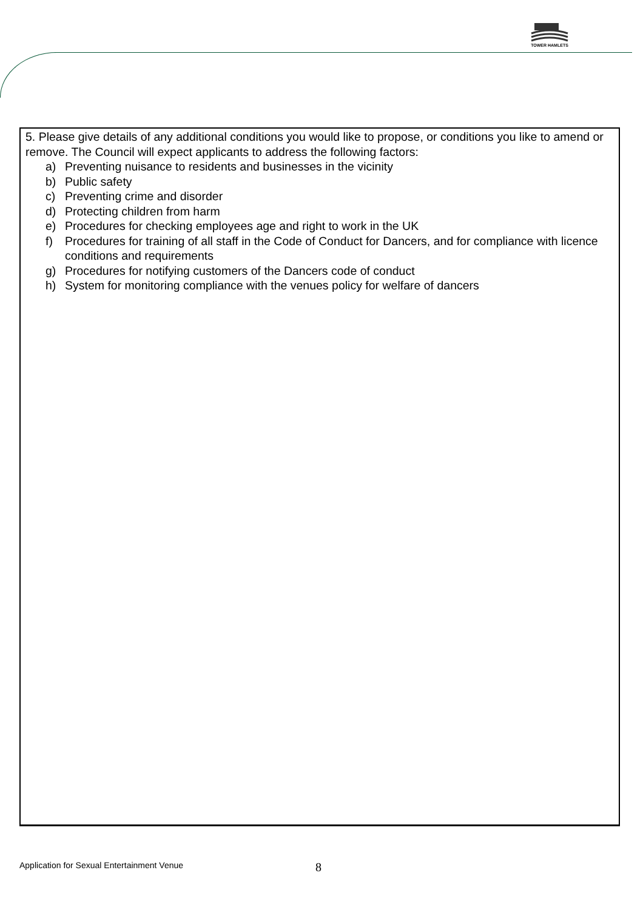TOWER HAMLETS
5. Please give details of any additional conditions you would like to propose, or conditions you like to amend or remove. The Council will expect applicants to address the following factors:
a) Preventing nuisance to residents and businesses in the vicinity
b) Public safety
c) Preventing crime and disorder
d) Protecting children from harm
e) Procedures for checking employees age and right to work in the UK
f) Procedures for training of all staff in the Code of Conduct for Dancers, and for compliance with licence conditions and requirements
g) Procedures for notifying customers of the Dancers code of conduct
h) System for monitoring compliance with the venues policy for welfare of dancers
Application for Sexual Entertainment Venue 8